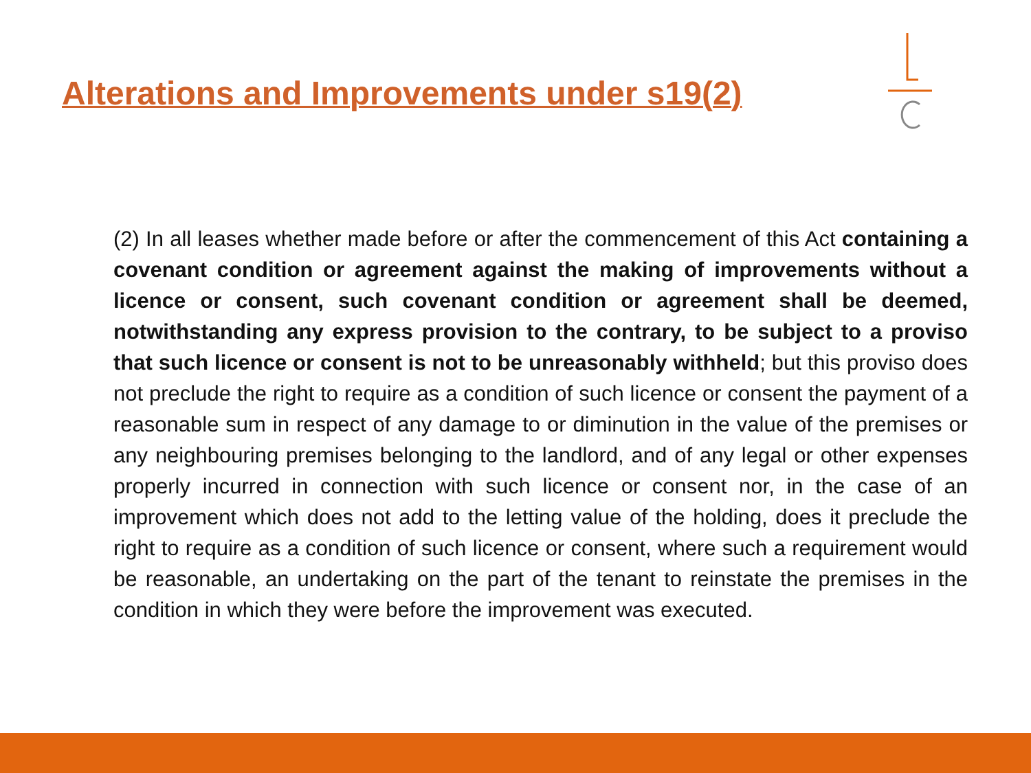Alterations and Improvements under s19(2)
(2) In all leases whether made before or after the commencement of this Act containing a covenant condition or agreement against the making of improvements without a licence or consent, such covenant condition or agreement shall be deemed, notwithstanding any express provision to the contrary, to be subject to a proviso that such licence or consent is not to be unreasonably withheld; but this proviso does not preclude the right to require as a condition of such licence or consent the payment of a reasonable sum in respect of any damage to or diminution in the value of the premises or any neighbouring premises belonging to the landlord, and of any legal or other expenses properly incurred in connection with such licence or consent nor, in the case of an improvement which does not add to the letting value of the holding, does it preclude the right to require as a condition of such licence or consent, where such a requirement would be reasonable, an undertaking on the part of the tenant to reinstate the premises in the condition in which they were before the improvement was executed.